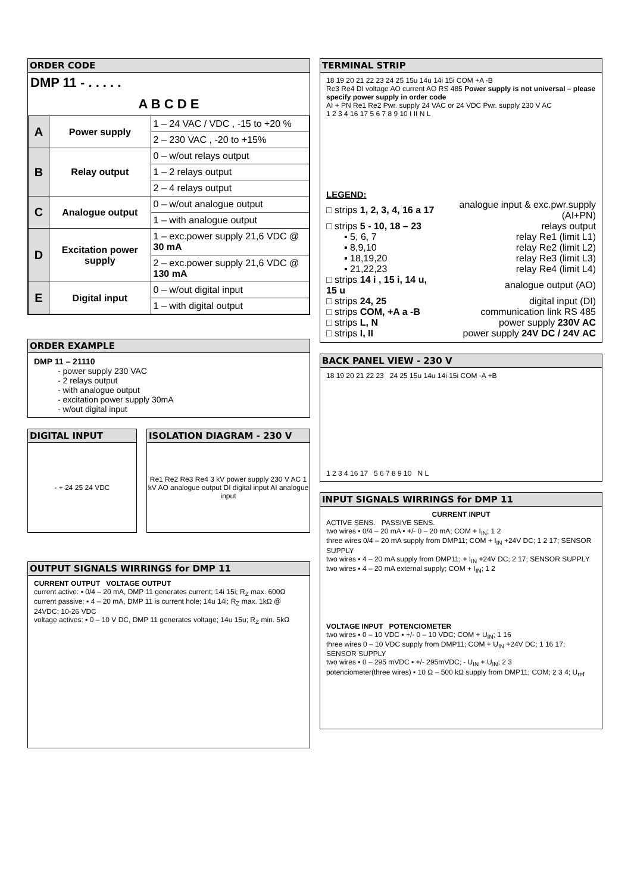ORDER CODE
DMP 11 - . . . . .
A B C D E
| A | Power supply | 1 – 24 VAC / VDC , -15 to +20 % |
| | | 2 – 230 VAC , -20 to +15% |
| B | Relay output | 0 – w/out relays output |
| | | 1 – 2 relays output |
| | | 2 – 4 relays output |
| C | Analogue output | 0 – w/out analogue output |
| | | 1 – with analogue output |
| D | Excitation power supply | 1 – exc.power supply 21,6 VDC @ 30 mA |
| | | 2 – exc.power supply 21,6 VDC @ 130 mA |
| E | Digital input | 0 – w/out digital input |
| | | 1 – with digital output |
ORDER EXAMPLE
DMP 11 – 21110
- power supply 230 VAC
- 2 relays output
- with analogue output
- excitation power supply 30mA
- w/out digital input
DIGITAL INPUT
- + 24 25 24 VDC
ISOLATION DIAGRAM - 230 V
Re1 Re2 Re3 Re4 3 kV power supply 230 V AC 1 kV AO analogue output DI digital input AI analogue input
OUTPUT SIGNALS WIRRINGS for DMP 11
CURRENT OUTPUT VOLTAGE OUTPUT
current active: ▪ 0/4 – 20 mA, DMP 11 generates current; 14i 15i; R<sub>Z</sub> max. 600Ω
current passive: ▪ 4 – 20 mA, DMP 11 is current hole; 14u 14i; R<sub>Z</sub> max. 1kΩ @ 24VDC; 10-26 VDC
voltage actives: ▪ 0 – 10 V DC, DMP 11 generates voltage; 14u 15u; R<sub>Z</sub> min. 5kΩ
TERMINAL STRIP
18 19 20 21 22 23 24 25 15u 14u 14i 15i COM +A -B
Re3 Re4 DI voltage AO current AO RS 485 Power supply is not universal – please specify power supply in order code
AI + PN Re1 Re2 Pwr. supply 24 VAC or 24 VDC Pwr. supply 230 V AC
1 2 3 4 16 17 5 6 7 8 9 10 I II N L
LEGEND:
| □ strips 1, 2, 3, 4, 16 a 17 | analogue input & exc.pwr.supply (AI+PN) |
| □ strips 5 - 10, 18 – 23 | relays output |
| ▪ 5, 6, 7 | relay Re1 (limit L1) |
| ▪ 8,9,10 | relay Re2 (limit L2) |
| ▪ 18,19,20 | relay Re3 (limit L3) |
| ▪ 21,22,23 | relay Re4 (limit L4) |
| □ strips 14 i , 15 i, 14 u, 15 u | analogue output (AO) |
| □ strips 24, 25 | digital input (DI) |
| □ strips COM, +A a -B | communication link RS 485 |
| □ strips L, N | power supply 230V AC |
| □ strips I, II | power supply 24V DC / 24V AC |
BACK PANEL VIEW - 230 V
18 19 20 21 22 23 24 25 15u 14u 14i 15i COM -A +B
1 2 3 4 16 17 5 6 7 8 9 10 N L
INPUT SIGNALS WIRRINGS for DMP 11
CURRENT INPUT
ACTIVE SENS. PASSIVE SENS.
two wires ▪ 0/4 – 20 mA ▪ +/- 0 – 20 mA; COM + I<sub>IN</sub>; 1 2
three wires 0/4 – 20 mA supply from DMP11; COM + I<sub>IN</sub> +24V DC; 1 2 17; SENSOR SUPPLY
two wires ▪ 4 – 20 mA supply from DMP11; + I<sub>IN</sub> +24V DC; 2 17; SENSOR SUPPLY
two wires ▪ 4 – 20 mA external supply; COM + I<sub>IN</sub>; 1 2
VOLTAGE INPUT POTENCIOMETER
two wires ▪ 0 – 10 VDC ▪ +/- 0 – 10 VDC; COM + U<sub>IN</sub>; 1 16
three wires 0 – 10 VDC supply from DMP11; COM + U<sub>IN</sub> +24V DC; 1 16 17; SENSOR SUPPLY
two wires ▪ 0 – 295 mVDC ▪ +/- 295mVDC; - U<sub>IN</sub> + U<sub>IN</sub>; 2 3
potenciometer(three wires) ▪ 10 Ω – 500 kΩ supply from DMP11; COM; 2 3 4; U<sub>ref</sub>